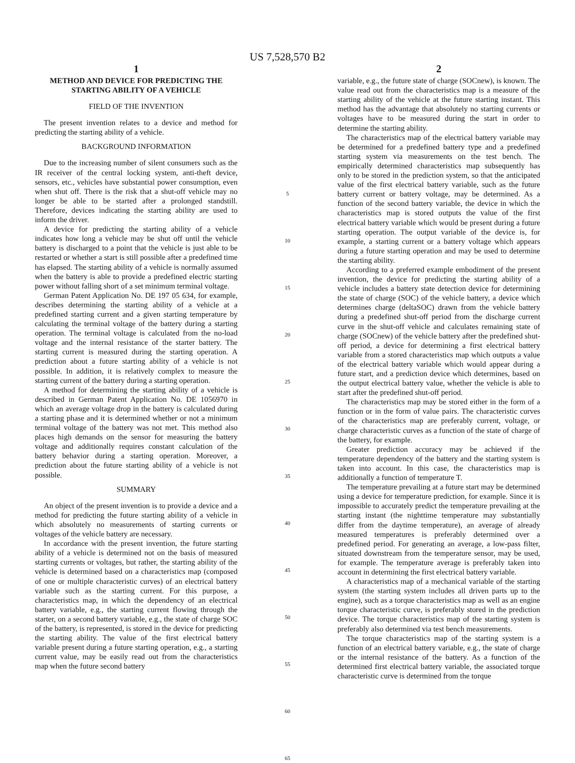US 7,528,570 B2
1
METHOD AND DEVICE FOR PREDICTING THE STARTING ABILITY OF A VEHICLE
FIELD OF THE INVENTION
The present invention relates to a device and method for predicting the starting ability of a vehicle.
BACKGROUND INFORMATION
Due to the increasing number of silent consumers such as the IR receiver of the central locking system, anti-theft device, sensors, etc., vehicles have substantial power consumption, even when shut off. There is the risk that a shut-off vehicle may no longer be able to be started after a prolonged standstill. Therefore, devices indicating the starting ability are used to inform the driver.
A device for predicting the starting ability of a vehicle indicates how long a vehicle may be shut off until the vehicle battery is discharged to a point that the vehicle is just able to be restarted or whether a start is still possible after a predefined time has elapsed. The starting ability of a vehicle is normally assumed when the battery is able to provide a predefined electric starting power without falling short of a set minimum terminal voltage.
German Patent Application No. DE 197 05 634, for example, describes determining the starting ability of a vehicle at a predefined starting current and a given starting temperature by calculating the terminal voltage of the battery during a starting operation. The terminal voltage is calculated from the no-load voltage and the internal resistance of the starter battery. The starting current is measured during the starting operation. A prediction about a future starting ability of a vehicle is not possible. In addition, it is relatively complex to measure the starting current of the battery during a starting operation.
A method for determining the starting ability of a vehicle is described in German Patent Application No. DE 1056970 in which an average voltage drop in the battery is calculated during a starting phase and it is determined whether or not a minimum terminal voltage of the battery was not met. This method also places high demands on the sensor for measuring the battery voltage and additionally requires constant calculation of the battery behavior during a starting operation. Moreover, a prediction about the future starting ability of a vehicle is not possible.
SUMMARY
An object of the present invention is to provide a device and a method for predicting the future starting ability of a vehicle in which absolutely no measurements of starting currents or voltages of the vehicle battery are necessary.
In accordance with the present invention, the future starting ability of a vehicle is determined not on the basis of measured starting currents or voltages, but rather, the starting ability of the vehicle is determined based on a characteristics map (composed of one or multiple characteristic curves) of an electrical battery variable such as the starting current. For this purpose, a characteristics map, in which the dependency of an electrical battery variable, e.g., the starting current flowing through the starter, on a second battery variable, e.g., the state of charge SOC of the battery, is represented, is stored in the device for predicting the starting ability. The value of the first electrical battery variable present during a future starting operation, e.g., a starting current value, may be easily read out from the characteristics map when the future second battery
5
10
15
20
25
30
35
40
45
50
55
60
65
2
variable, e.g., the future state of charge (SOCnew), is known. The value read out from the characteristics map is a measure of the starting ability of the vehicle at the future starting instant. This method has the advantage that absolutely no starting currents or voltages have to be measured during the start in order to determine the starting ability.
The characteristics map of the electrical battery variable may be determined for a predefined battery type and a predefined starting system via measurements on the test bench. The empirically determined characteristics map subsequently has only to be stored in the prediction system, so that the anticipated value of the first electrical battery variable, such as the future battery current or battery voltage, may be determined. As a function of the second battery variable, the device in which the characteristics map is stored outputs the value of the first electrical battery variable which would be present during a future starting operation. The output variable of the device is, for example, a starting current or a battery voltage which appears during a future starting operation and may be used to determine the starting ability.
According to a preferred example embodiment of the present invention, the device for predicting the starting ability of a vehicle includes a battery state detection device for determining the state of charge (SOC) of the vehicle battery, a device which determines charge (deltaSOC) drawn from the vehicle battery during a predefined shut-off period from the discharge current curve in the shut-off vehicle and calculates remaining state of charge (SOCnew) of the vehicle battery after the predefined shut-off period, a device for determining a first electrical battery variable from a stored characteristics map which outputs a value of the electrical battery variable which would appear during a future start, and a prediction device which determines, based on the output electrical battery value, whether the vehicle is able to start after the predefined shut-off period.
The characteristics map may be stored either in the form of a function or in the form of value pairs. The characteristic curves of the characteristics map are preferably current, voltage, or charge characteristic curves as a function of the state of charge of the battery, for example.
Greater prediction accuracy may be achieved if the temperature dependency of the battery and the starting system is taken into account. In this case, the characteristics map is additionally a function of temperature T.
The temperature prevailing at a future start may be determined using a device for temperature prediction, for example. Since it is impossible to accurately predict the temperature prevailing at the starting instant (the nighttime temperature may substantially differ from the daytime temperature), an average of already measured temperatures is preferably determined over a predefined period. For generating an average, a low-pass filter, situated downstream from the temperature sensor, may be used, for example. The temperature average is preferably taken into account in determining the first electrical battery variable.
A characteristics map of a mechanical variable of the starting system (the starting system includes all driven parts up to the engine), such as a torque characteristics map as well as an engine torque characteristic curve, is preferably stored in the prediction device. The torque characteristics map of the starting system is preferably also determined via test bench measurements.
The torque characteristics map of the starting system is a function of an electrical battery variable, e.g., the state of charge or the internal resistance of the battery. As a function of the determined first electrical battery variable, the associated torque characteristic curve is determined from the torque